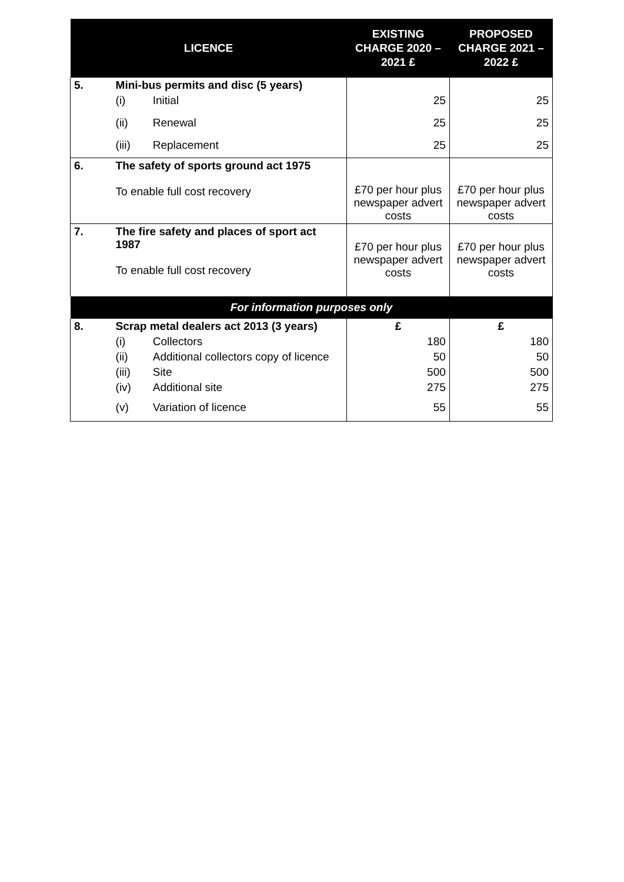| LICENCE | | | EXISTING CHARGE 2020 – 2021 £ | PROPOSED CHARGE 2021 – 2022 £ |
| --- | --- | --- | --- | --- |
| 5. | Mini-bus permits and disc (5 years) | | | |
| | (i) | Initial | 25 | 25 |
| | (ii) | Renewal | 25 | 25 |
| | (iii) | Replacement | 25 | 25 |
| 6. | The safety of sports ground act 1975 To enable full cost recovery | | £70 per hour plus newspaper advert costs | £70 per hour plus newspaper advert costs |
| 7. | The fire safety and places of sport act 1987 To enable full cost recovery | | £70 per hour plus newspaper advert costs | £70 per hour plus newspaper advert costs |
| For information purposes only | | | | |
| 8. | Scrap metal dealers act 2013 (3 years) | | £ | £ |
| | (i) | Collectors | 180 | 180 |
| | (ii) | Additional collectors copy of licence | 50 | 50 |
| | (iii) | Site | 500 | 500 |
| | (iv) | Additional site | 275 | 275 |
| | (v) | Variation of licence | 55 | 55 |